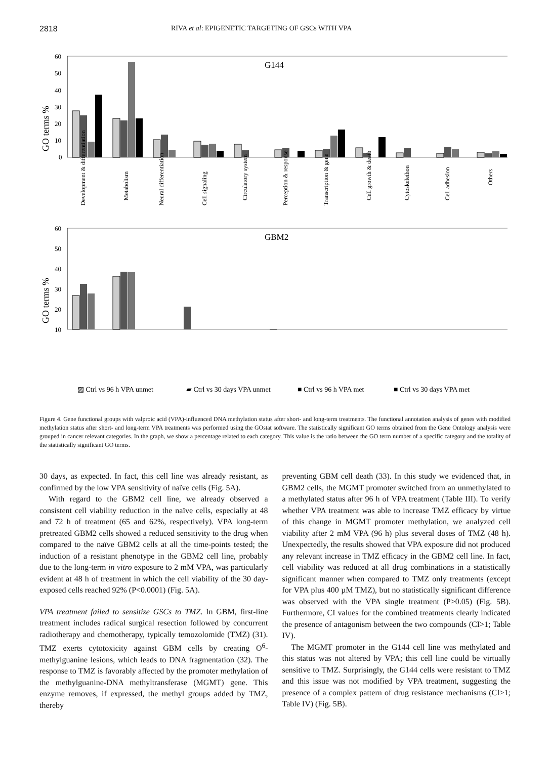2818 RIVA et al: EPIGENETIC TARGETING OF GSCs WITH VPA
GO terms %
60
50
40
30
20
10
0
G144
Development & differentiation
Metabolism
Neural differentiation
Cell signaling
Circulatory system
Perception & response
Transcription & gene
Cell growth & death
Cytoskelethon
Cell adhesion
Others
GO terms %
60
50
40
30
20
10
GBM2
▨ Ctrl vs 96 h VPA unmet
▰ Ctrl vs 30 days VPA unmet
■ Ctrl vs 96 h VPA met
■ Ctrl vs 30 days VPA met
Figure 4. Gene functional groups with valproic acid (VPA)-influenced DNA methylation status after short- and long-term treatments. The functional annotation analysis of genes with modified methylation status after short- and long-term VPA treatments was performed using the GOstat software. The statistically significant GO terms obtained from the Gene Ontology analysis were grouped in cancer relevant categories. In the graph, we show a percentage related to each category. This value is the ratio between the GO term number of a specific category and the totality of the statistically significant GO terms.
30 days, as expected. In fact, this cell line was already resistant, as confirmed by the low VPA sensitivity of naïve cells (Fig. 5A).
With regard to the GBM2 cell line, we already observed a consistent cell viability reduction in the naïve cells, especially at 48 and 72 h of treatment (65 and 62%, respectively). VPA long-term pretreated GBM2 cells showed a reduced sensitivity to the drug when compared to the naïve GBM2 cells at all the time-points tested; the induction of a resistant phenotype in the GBM2 cell line, probably due to the long-term in vitro exposure to 2 mM VPA, was particularly evident at 48 h of treatment in which the cell viability of the 30 day-exposed cells reached 92% (P<0.0001) (Fig. 5A).
VPA treatment failed to sensitize GSCs to TMZ. In GBM, first-line treatment includes radical surgical resection followed by concurrent radiotherapy and chemotherapy, typically temozolomide (TMZ) (31). TMZ exerts cytotoxicity against GBM cells by creating O<sup>6</sup>-methylguanine lesions, which leads to DNA fragmentation (32). The response to TMZ is favorably affected by the promoter methylation of the methylguanine-DNA methyltransferase (MGMT) gene. This enzyme removes, if expressed, the methyl groups added by TMZ, thereby
preventing GBM cell death (33). In this study we evidenced that, in GBM2 cells, the MGMT promoter switched from an unmethylated to a methylated status after 96 h of VPA treatment (Table III). To verify whether VPA treatment was able to increase TMZ efficacy by virtue of this change in MGMT promoter methylation, we analyzed cell viability after 2 mM VPA (96 h) plus several doses of TMZ (48 h). Unexpectedly, the results showed that VPA exposure did not produced any relevant increase in TMZ efficacy in the GBM2 cell line. In fact, cell viability was reduced at all drug combinations in a statistically significant manner when compared to TMZ only treatments (except for VPA plus 400 µM TMZ), but no statistically significant difference was observed with the VPA single treatment (P>0.05) (Fig. 5B). Furthermore, CI values for the combined treatments clearly indicated the presence of antagonism between the two compounds (CI>1; Table IV).
The MGMT promoter in the G144 cell line was methylated and this status was not altered by VPA; this cell line could be virtually sensitive to TMZ. Surprisingly, the G144 cells were resistant to TMZ and this issue was not modified by VPA treatment, suggesting the presence of a complex pattern of drug resistance mechanisms (CI>1; Table IV) (Fig. 5B).